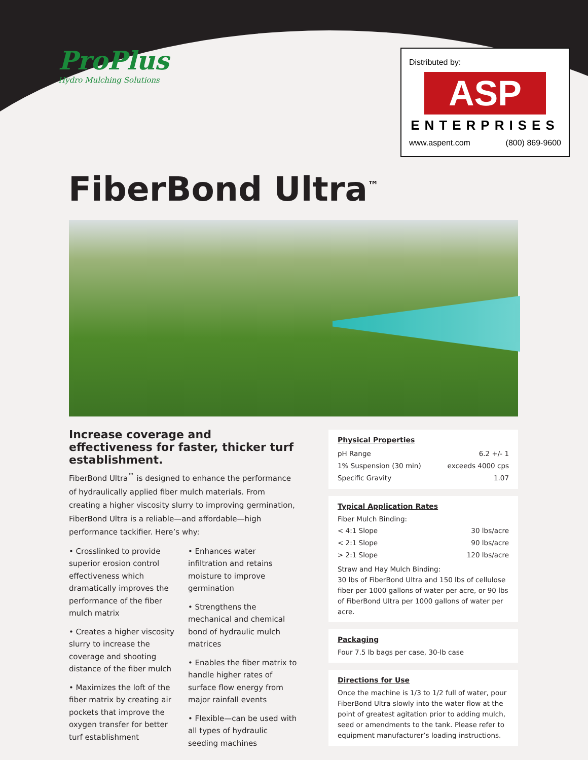ProPlus
Hydro Mulching Solutions
Distributed by:
ASP
ENTERPRISES
www.aspent.com (800) 869-9600
FiberBond Ultra<sup>™</sup>
Increase coverage and effectiveness for faster, thicker turf establishment.
FiberBond Ultra<sup>™</sup> is designed to enhance the performance of hydraulically applied fiber mulch materials. From creating a higher viscosity slurry to improving germination, FiberBond Ultra is a reliable—and affordable—high performance tackifier. Here’s why:
• Crosslinked to provide superior erosion control effectiveness which dramatically improves the performance of the fiber mulch matrix
• Creates a higher viscosity slurry to increase the coverage and shooting distance of the fiber mulch
• Maximizes the loft of the fiber matrix by creating air pockets that improve the oxygen transfer for better turf establishment
• Enhances water infiltration and retains moisture to improve germination
• Strengthens the mechanical and chemical bond of hydraulic mulch matrices
• Enables the fiber matrix to handle higher rates of surface flow energy from major rainfall events
• Flexible—can be used with all types of hydraulic seeding machines
Physical Properties
pH Range 6.2 +/- 1
1% Suspension (30 min) exceeds 4000 cps
Specific Gravity 1.07
Typical Application Rates
Fiber Mulch Binding:
< 4:1 Slope 30 lbs/acre
< 2:1 Slope 90 lbs/acre
> 2:1 Slope 120 lbs/acre
Straw and Hay Mulch Binding:
30 lbs of FiberBond Ultra and 150 lbs of cellulose fiber per 1000 gallons of water per acre, or 90 lbs of FiberBond Ultra per 1000 gallons of water per acre.
Packaging
Four 7.5 lb bags per case, 30-lb case
Directions for Use
Once the machine is 1/3 to 1/2 full of water, pour FiberBond Ultra slowly into the water flow at the point of greatest agitation prior to adding mulch, seed or amendments to the tank. Please refer to equipment manufacturer’s loading instructions.